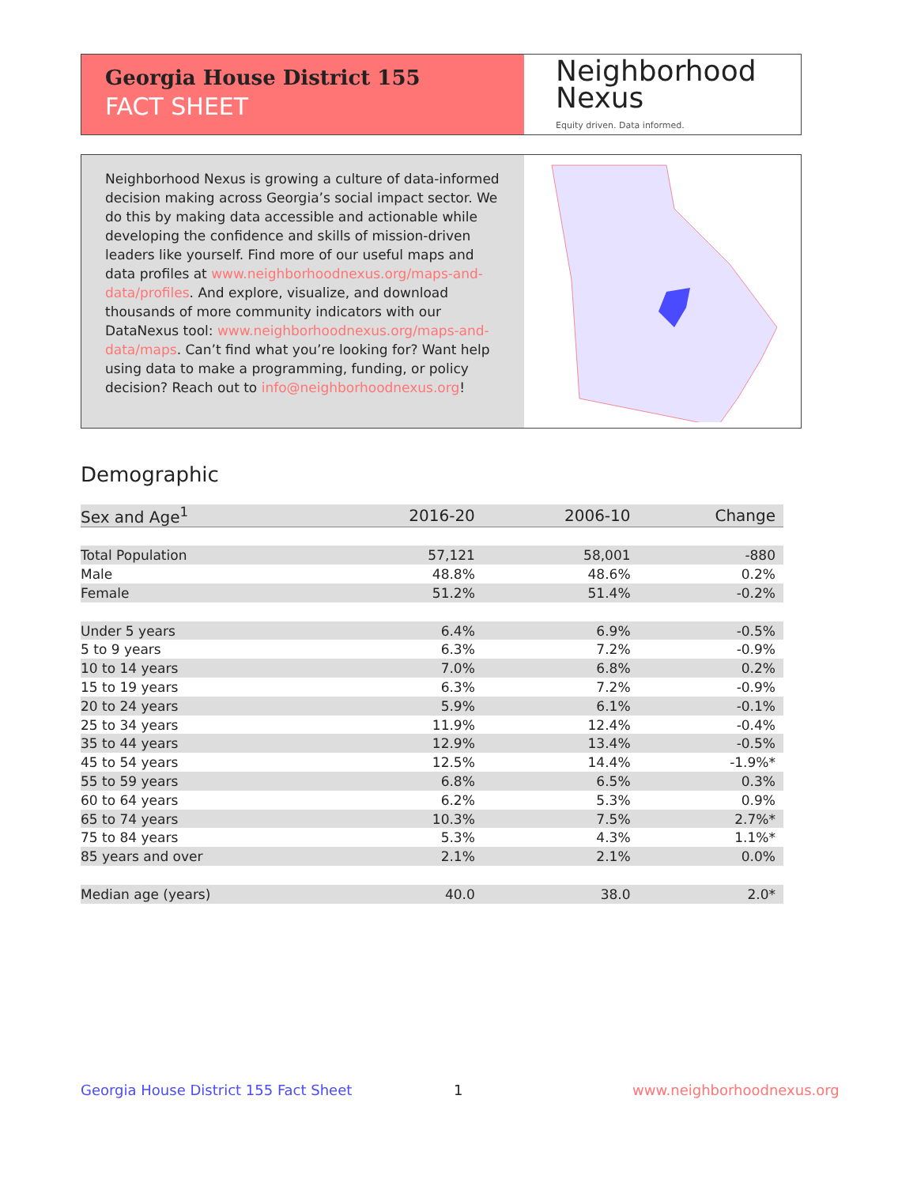Georgia House District 155
FACT SHEET
Neighborhood
Nexus
Equity driven. Data informed.
Neighborhood Nexus is growing a culture of data-informed decision making across Georgia’s social impact sector. We do this by making data accessible and actionable while developing the confidence and skills of mission-driven leaders like yourself. Find more of our useful maps and data profiles at www.neighborhoodnexus.org/maps-and-data/profiles. And explore, visualize, and download thousands of more community indicators with our DataNexus tool: www.neighborhoodnexus.org/maps-and-data/maps. Can’t find what you’re looking for? Want help using data to make a programming, funding, or policy decision? Reach out to info@neighborhoodnexus.org!
Demographic
| Sex and Age<sup>1</sup> | 2016-20 | 2006-10 | Change |
| --- | --- | --- | --- |
| Total Population | 57,121 | 58,001 | -880 |
| Male | 48.8% | 48.6% | 0.2% |
| Female | 51.2% | 51.4% | -0.2% |
| Under 5 years | 6.4% | 6.9% | -0.5% |
| 5 to 9 years | 6.3% | 7.2% | -0.9% |
| 10 to 14 years | 7.0% | 6.8% | 0.2% |
| 15 to 19 years | 6.3% | 7.2% | -0.9% |
| 20 to 24 years | 5.9% | 6.1% | -0.1% |
| 25 to 34 years | 11.9% | 12.4% | -0.4% |
| 35 to 44 years | 12.9% | 13.4% | -0.5% |
| 45 to 54 years | 12.5% | 14.4% | -1.9%* |
| 55 to 59 years | 6.8% | 6.5% | 0.3% |
| 60 to 64 years | 6.2% | 5.3% | 0.9% |
| 65 to 74 years | 10.3% | 7.5% | 2.7%* |
| 75 to 84 years | 5.3% | 4.3% | 1.1%* |
| 85 years and over | 2.1% | 2.1% | 0.0% |
| Median age (years) | 40.0 | 38.0 | 2.0* |
Georgia House District 155 Fact Sheet
1 www.neighborhoodnexus.org